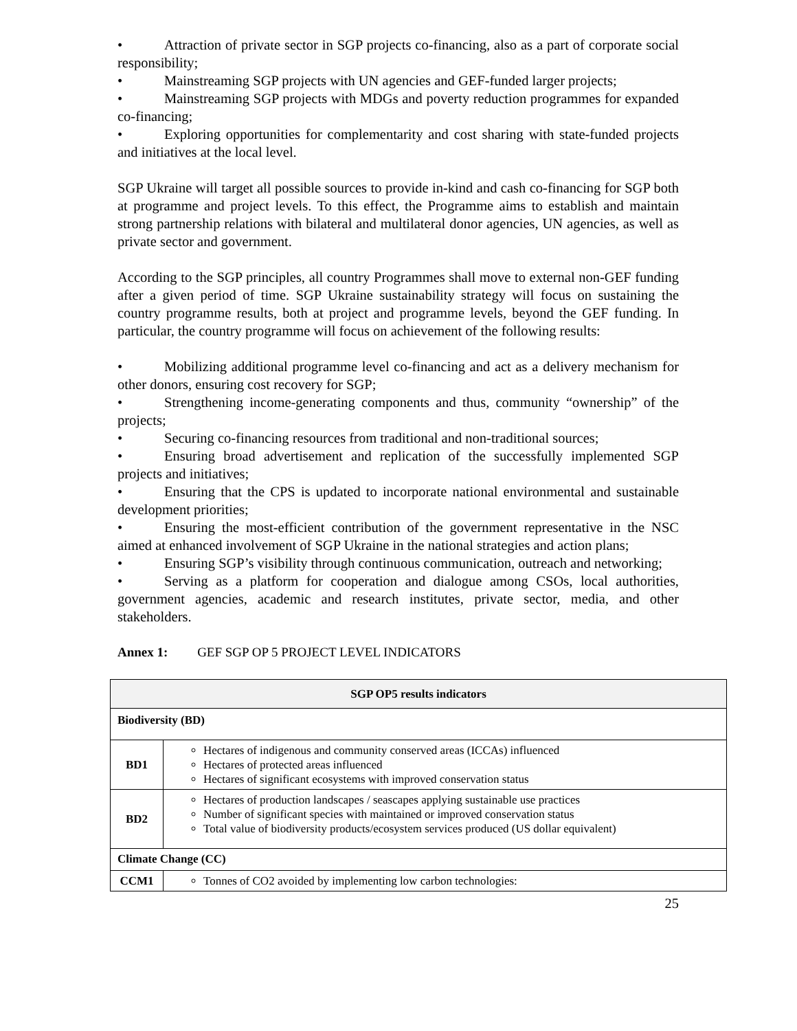• Attraction of private sector in SGP projects co-financing, also as a part of corporate social responsibility;
• Mainstreaming SGP projects with UN agencies and GEF-funded larger projects;
• Mainstreaming SGP projects with MDGs and poverty reduction programmes for expanded co-financing;
• Exploring opportunities for complementarity and cost sharing with state-funded projects and initiatives at the local level.
SGP Ukraine will target all possible sources to provide in-kind and cash co-financing for SGP both at programme and project levels. To this effect, the Programme aims to establish and maintain strong partnership relations with bilateral and multilateral donor agencies, UN agencies, as well as private sector and government.
According to the SGP principles, all country Programmes shall move to external non-GEF funding after a given period of time. SGP Ukraine sustainability strategy will focus on sustaining the country programme results, both at project and programme levels, beyond the GEF funding. In particular, the country programme will focus on achievement of the following results:
• Mobilizing additional programme level co-financing and act as a delivery mechanism for other donors, ensuring cost recovery for SGP;
• Strengthening income-generating components and thus, community “ownership” of the projects;
• Securing co-financing resources from traditional and non-traditional sources;
• Ensuring broad advertisement and replication of the successfully implemented SGP projects and initiatives;
• Ensuring that the CPS is updated to incorporate national environmental and sustainable development priorities;
• Ensuring the most-efficient contribution of the government representative in the NSC aimed at enhanced involvement of SGP Ukraine in the national strategies and action plans;
• Ensuring SGP’s visibility through continuous communication, outreach and networking;
• Serving as a platform for cooperation and dialogue among CSOs, local authorities, government agencies, academic and research institutes, private sector, media, and other stakeholders.
Annex 1: GEF SGP OP 5 PROJECT LEVEL INDICATORS
| SGP OP5 results indicators | |
| --- | --- |
| Biodiversity (BD) | |
| BD1 | Hectares of indigenous and community conserved areas (ICCAs) influenced Hectares of protected areas influenced Hectares of significant ecosystems with improved conservation status |
| BD2 | Hectares of production landscapes / seascapes applying sustainable use practices Number of significant species with maintained or improved conservation status Total value of biodiversity products/ecosystem services produced (US dollar equivalent) |
| Climate Change (CC) | |
| CCM1 | Tonnes of CO2 avoided by implementing low carbon technologies: |
25